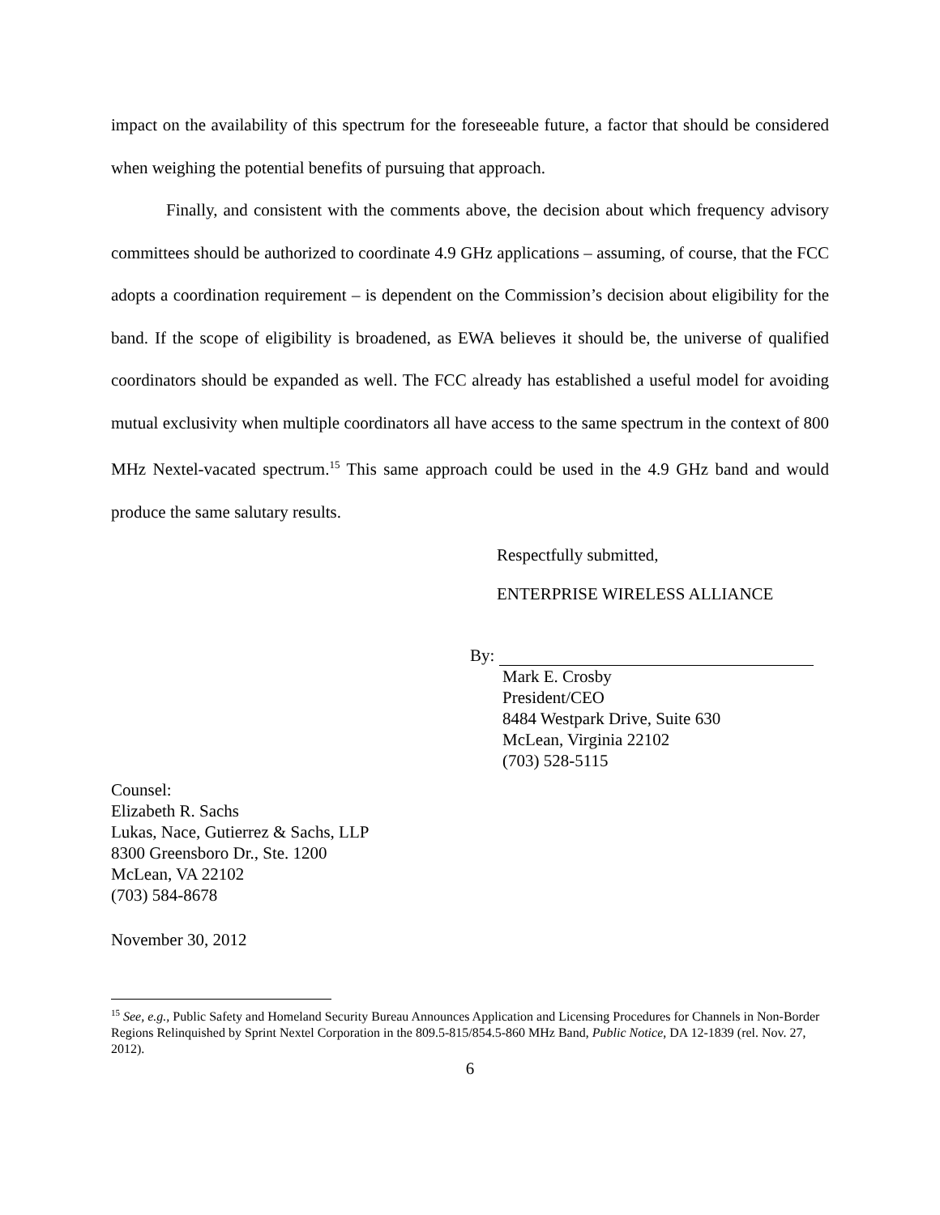impact on the availability of this spectrum for the foreseeable future, a factor that should be considered when weighing the potential benefits of pursuing that approach.
Finally, and consistent with the comments above, the decision about which frequency advisory committees should be authorized to coordinate 4.9 GHz applications – assuming, of course, that the FCC adopts a coordination requirement – is dependent on the Commission’s decision about eligibility for the band. If the scope of eligibility is broadened, as EWA believes it should be, the universe of qualified coordinators should be expanded as well. The FCC already has established a useful model for avoiding mutual exclusivity when multiple coordinators all have access to the same spectrum in the context of 800 MHz Nextel-vacated spectrum.<sup>15</sup> This same approach could be used in the 4.9 GHz band and would produce the same salutary results.
Respectfully submitted,
ENTERPRISE WIRELESS ALLIANCE
By:
Mark E. Crosby
President/CEO
8484 Westpark Drive, Suite 630
McLean, Virginia 22102
(703) 528-5115
Counsel:
Elizabeth R. Sachs
Lukas, Nace, Gutierrez & Sachs, LLP
8300 Greensboro Dr., Ste. 1200
McLean, VA 22102
(703) 584-8678
November 30, 2012
<sup>15</sup> See, e.g., Public Safety and Homeland Security Bureau Announces Application and Licensing Procedures for Channels in Non-Border Regions Relinquished by Sprint Nextel Corporation in the 809.5-815/854.5-860 MHz Band, Public Notice, DA 12-1839 (rel. Nov. 27, 2012).
6